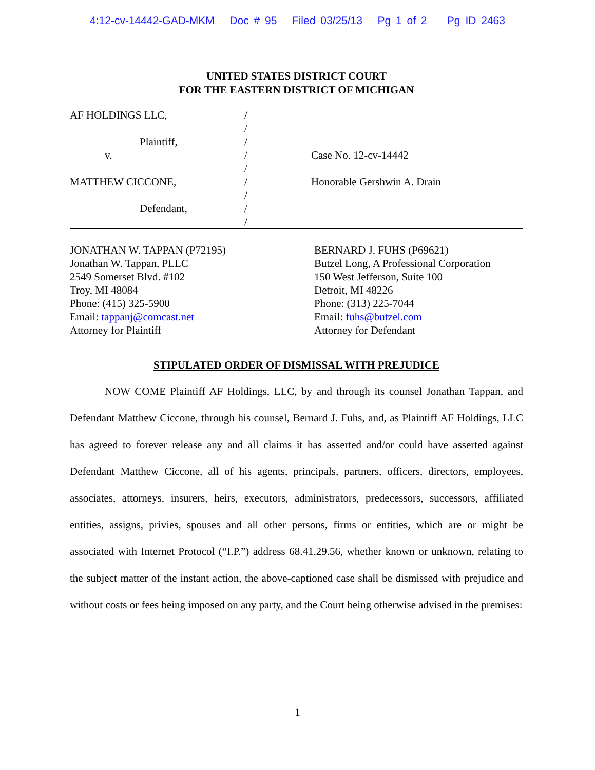4:12-cv-14442-GAD-MKM Doc # 95 Filed 03/25/13 Pg 1 of 2 Pg ID 2463
UNITED STATES DISTRICT COURT
FOR THE EASTERN DISTRICT OF MICHIGAN
AF HOLDINGS LLC,
/
/
Plaintiff,
/
v.
/
Case No. 12-cv-14442
/
MATTHEW CICCONE,
/
Honorable Gershwin A. Drain
/
Defendant,
/
/
JONATHAN W. TAPPAN (P72195)
Jonathan W. Tappan, PLLC
2549 Somerset Blvd. #102
Troy, MI 48084
Phone: (415) 325-5900
Email: tappanj@comcast.net
Attorney for Plaintiff
BERNARD J. FUHS (P69621)
Butzel Long, A Professional Corporation
150 West Jefferson, Suite 100
Detroit, MI 48226
Phone: (313) 225-7044
Email: fuhs@butzel.com
Attorney for Defendant
STIPULATED ORDER OF DISMISSAL WITH PREJUDICE
NOW COME Plaintiff AF Holdings, LLC, by and through its counsel Jonathan Tappan, and Defendant Matthew Ciccone, through his counsel, Bernard J. Fuhs, and, as Plaintiff AF Holdings, LLC has agreed to forever release any and all claims it has asserted and/or could have asserted against Defendant Matthew Ciccone, all of his agents, principals, partners, officers, directors, employees, associates, attorneys, insurers, heirs, executors, administrators, predecessors, successors, affiliated entities, assigns, privies, spouses and all other persons, firms or entities, which are or might be associated with Internet Protocol (“I.P.”) address 68.41.29.56, whether known or unknown, relating to the subject matter of the instant action, the above-captioned case shall be dismissed with prejudice and without costs or fees being imposed on any party, and the Court being otherwise advised in the premises:
1